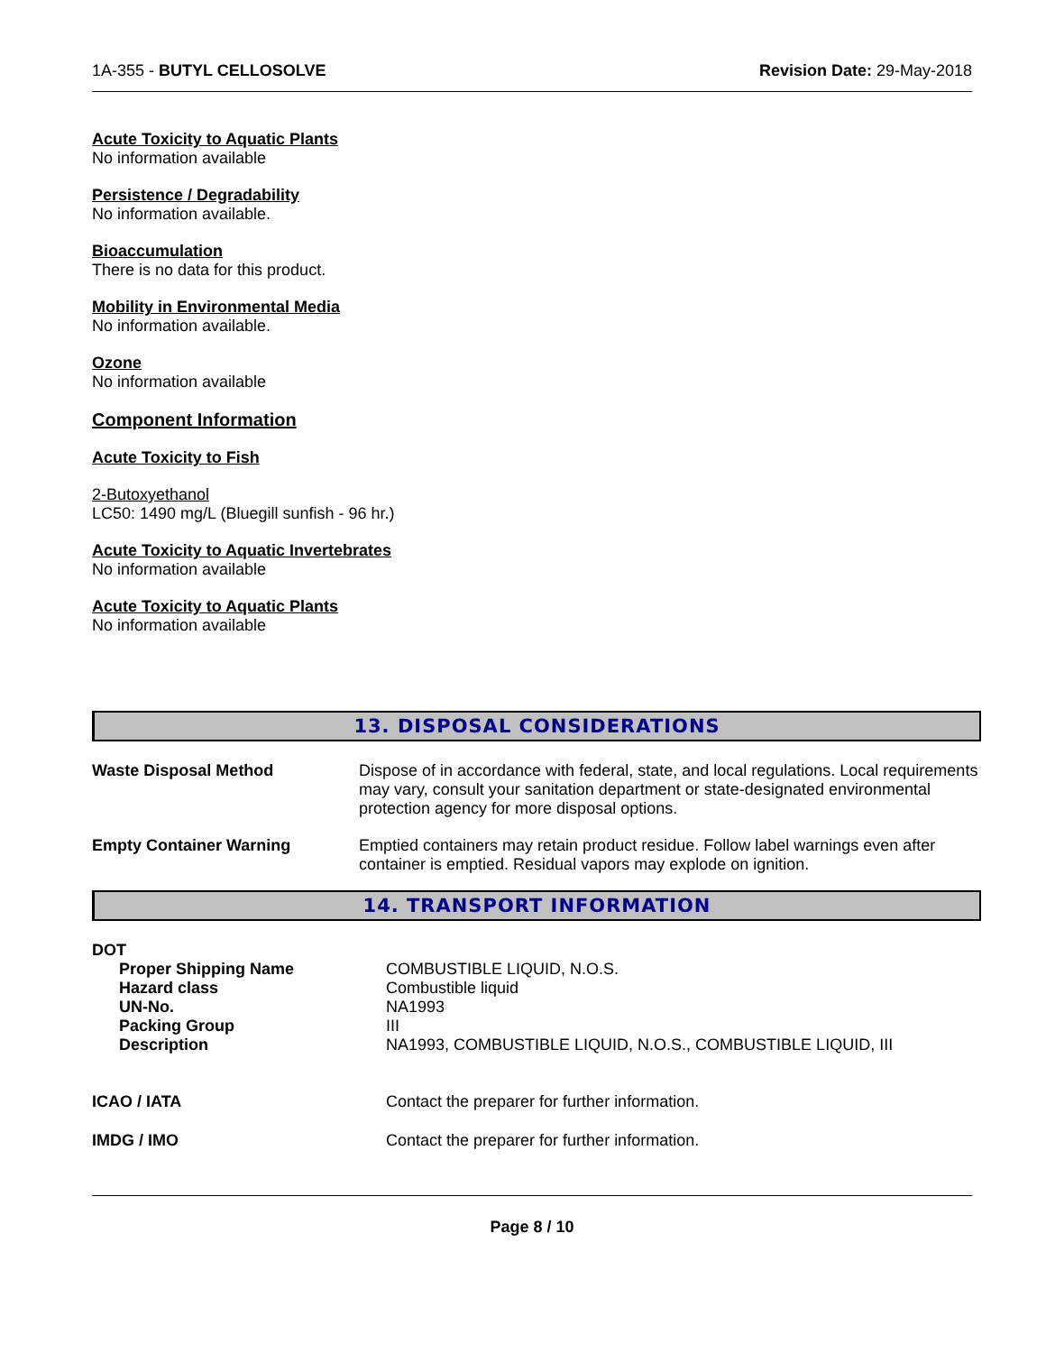1A-355 - BUTYL CELLOSOLVE Revision Date: 29-May-2018
Acute Toxicity to Aquatic Plants
No information available
Persistence / Degradability
No information available.
Bioaccumulation
There is no data for this product.
Mobility in Environmental Media
No information available.
Ozone
No information available
Component Information
Acute Toxicity to Fish
2-Butoxyethanol
LC50: 1490 mg/L (Bluegill sunfish - 96 hr.)
Acute Toxicity to Aquatic Invertebrates
No information available
Acute Toxicity to Aquatic Plants
No information available
13. DISPOSAL CONSIDERATIONS
| Waste Disposal Method | Dispose of in accordance with federal, state, and local regulations. Local requirements may vary, consult your sanitation department or state-designated environmental protection agency for more disposal options. |
| Empty Container Warning | Emptied containers may retain product residue. Follow label warnings even after container is emptied. Residual vapors may explode on ignition. |
14. TRANSPORT INFORMATION
| DOT | |
| Proper Shipping Name | COMBUSTIBLE LIQUID, N.O.S. |
| Hazard class | Combustible liquid |
| UN-No. | NA1993 |
| Packing Group | III |
| Description | NA1993, COMBUSTIBLE LIQUID, N.O.S., COMBUSTIBLE LIQUID, III |
| ICAO / IATA | Contact the preparer for further information. |
| IMDG / IMO | Contact the preparer for further information. |
Page 8 / 10